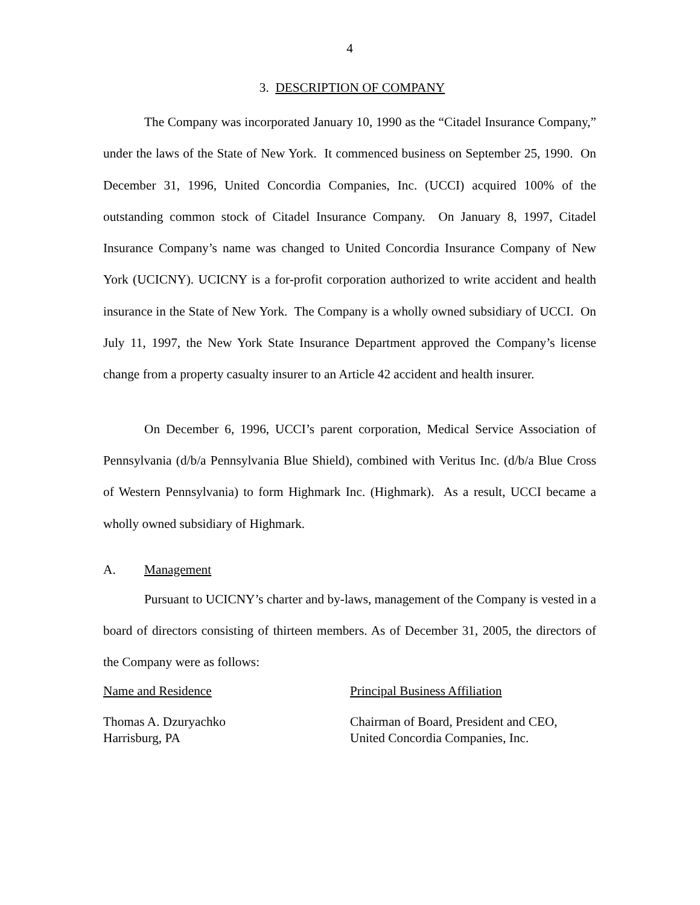4
3. DESCRIPTION OF COMPANY
The Company was incorporated January 10, 1990 as the “Citadel Insurance Company,” under the laws of the State of New York. It commenced business on September 25, 1990. On December 31, 1996, United Concordia Companies, Inc. (UCCI) acquired 100% of the outstanding common stock of Citadel Insurance Company. On January 8, 1997, Citadel Insurance Company’s name was changed to United Concordia Insurance Company of New York (UCICNY). UCICNY is a for-profit corporation authorized to write accident and health insurance in the State of New York. The Company is a wholly owned subsidiary of UCCI. On July 11, 1997, the New York State Insurance Department approved the Company’s license change from a property casualty insurer to an Article 42 accident and health insurer.
On December 6, 1996, UCCI’s parent corporation, Medical Service Association of Pennsylvania (d/b/a Pennsylvania Blue Shield), combined with Veritus Inc. (d/b/a Blue Cross of Western Pennsylvania) to form Highmark Inc. (Highmark). As a result, UCCI became a wholly owned subsidiary of Highmark.
A. Management
Pursuant to UCICNY’s charter and by-laws, management of the Company is vested in a board of directors consisting of thirteen members. As of December 31, 2005, the directors of the Company were as follows:
| Name and Residence | Principal Business Affiliation |
| --- | --- |
| Thomas A. Dzuryachko Harrisburg, PA | Chairman of Board, President and CEO, United Concordia Companies, Inc. |